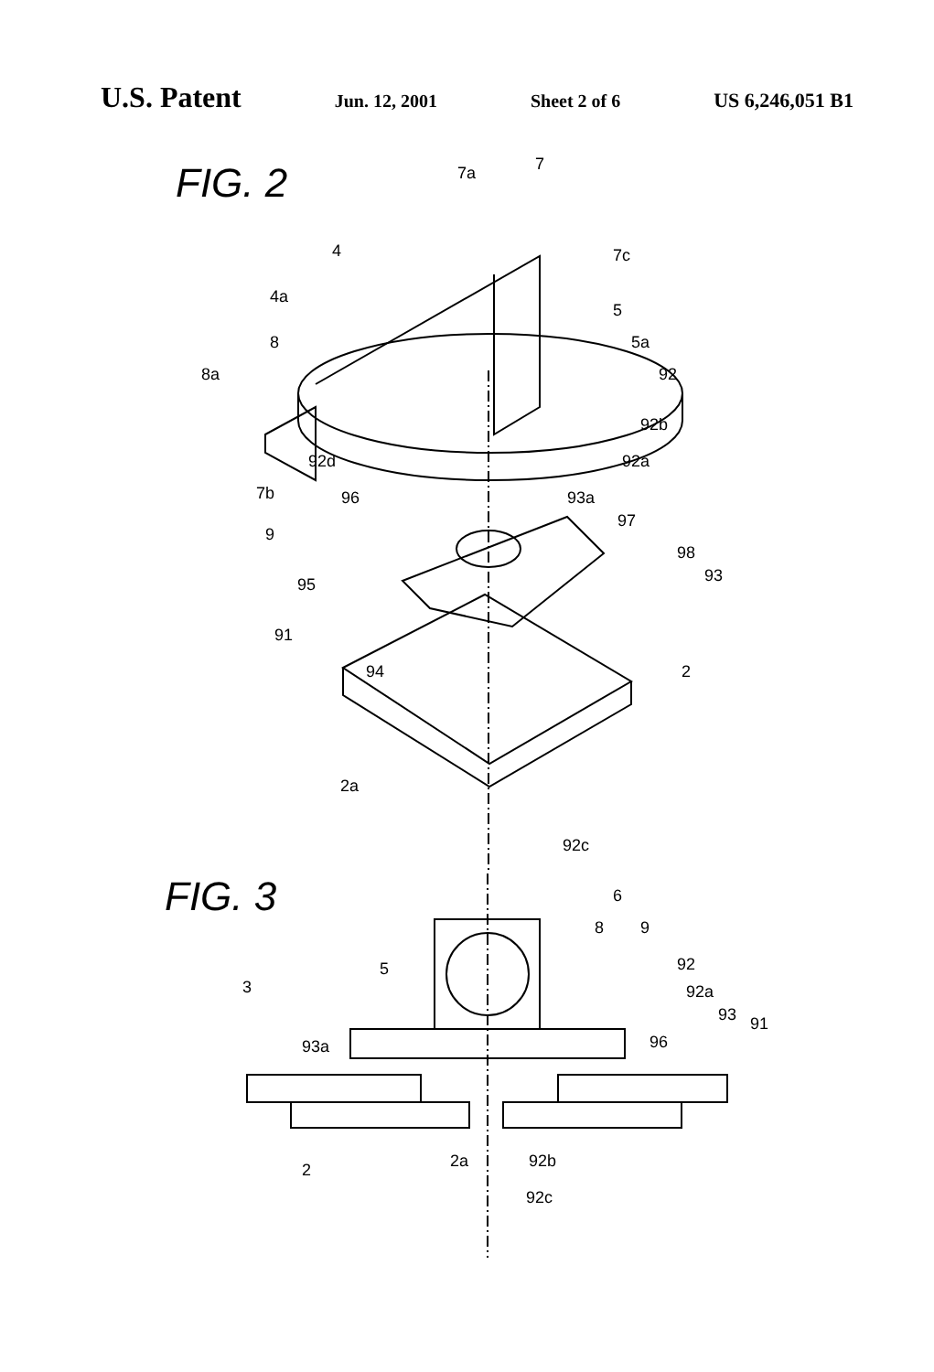U.S. Patent Jun. 12, 2001 Sheet 2 of 6 US 6,246,051 B1
FIG. 2
7a
7
7c
4
4a
5
8
5a
8a
92
92b
92d
92a
7b
96
93a
9
97
95
98
93
91
94
2
2a
92c
FIG. 3
6
8
9
5
92
3
92a
93
91
93a
96
2
2a
92b
92c